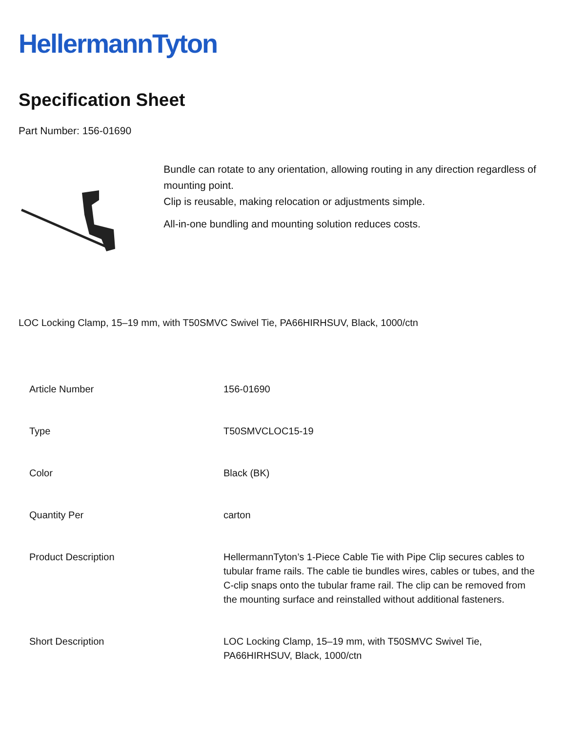HellermannTyton
Specification Sheet
Part Number: 156-01690
Bundle can rotate to any orientation, allowing routing in any direction regardless of mounting point.
Clip is reusable, making relocation or adjustments simple.
All-in-one bundling and mounting solution reduces costs.
LOC Locking Clamp, 15–19 mm, with T50SMVC Swivel Tie, PA66HIRHSUV, Black, 1000/ctn
| Article Number | 156-01690 |
| Type | T50SMVCLOC15-19 |
| Color | Black (BK) |
| Quantity Per | carton |
| Product Description | HellermannTyton’s 1-Piece Cable Tie with Pipe Clip secures cables to tubular frame rails. The cable tie bundles wires, cables or tubes, and the C-clip snaps onto the tubular frame rail. The clip can be removed from the mounting surface and reinstalled without additional fasteners. |
| Short Description | LOC Locking Clamp, 15–19 mm, with T50SMVC Swivel Tie, PA66HIRHSUV, Black, 1000/ctn |